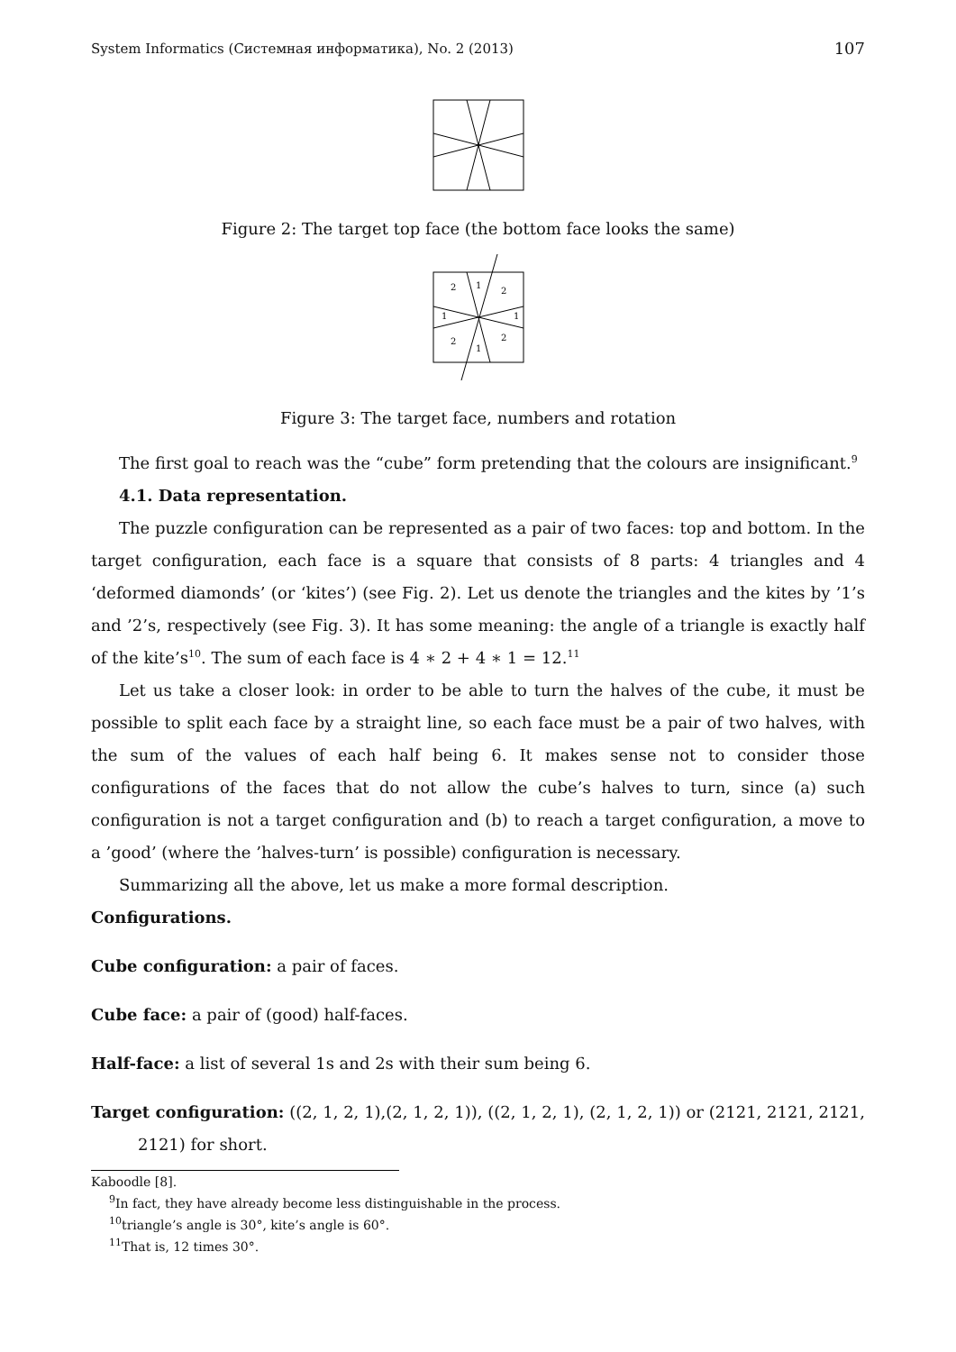System Informatics (Системная информатика), No. 2 (2013) 107
Figure 2: The target top face (the bottom face looks the same)
2
1
2
1
1
2
2
1
Figure 3: The target face, numbers and rotation
The first goal to reach was the “cube” form pretending that the colours are insignificant.<sup>9</sup>
4.1. Data representation.
The puzzle configuration can be represented as a pair of two faces: top and bottom. In the target configuration, each face is a square that consists of 8 parts: 4 triangles and 4 ‘deformed diamonds’ (or ‘kites’) (see Fig. 2). Let us denote the triangles and the kites by ’1’s and ’2’s, respectively (see Fig. 3). It has some meaning: the angle of a triangle is exactly half of the kite’s<sup>10</sup>. The sum of each face is 4 ∗ 2 + 4 ∗ 1 = 12.<sup>11</sup>
Let us take a closer look: in order to be able to turn the halves of the cube, it must be possible to split each face by a straight line, so each face must be a pair of two halves, with the sum of the values of each half being 6. It makes sense not to consider those configurations of the faces that do not allow the cube’s halves to turn, since (a) such configuration is not a target configuration and (b) to reach a target configuration, a move to a ’good’ (where the ’halves-turn’ is possible) configuration is necessary.
Summarizing all the above, let us make a more formal description.
Configurations.
Cube configuration: a pair of faces.
Cube face: a pair of (good) half-faces.
Half-face: a list of several 1s and 2s with their sum being 6.
Target configuration: ((2, 1, 2, 1),(2, 1, 2, 1)), ((2, 1, 2, 1), (2, 1, 2, 1)) or (2121, 2121, 2121, 2121) for short.
Kaboodle [8].
<sup>9</sup> In fact, they have already become less distinguishable in the process.
<sup>10</sup> triangle’s angle is 30°, kite’s angle is 60°.
<sup>11</sup> That is, 12 times 30°.